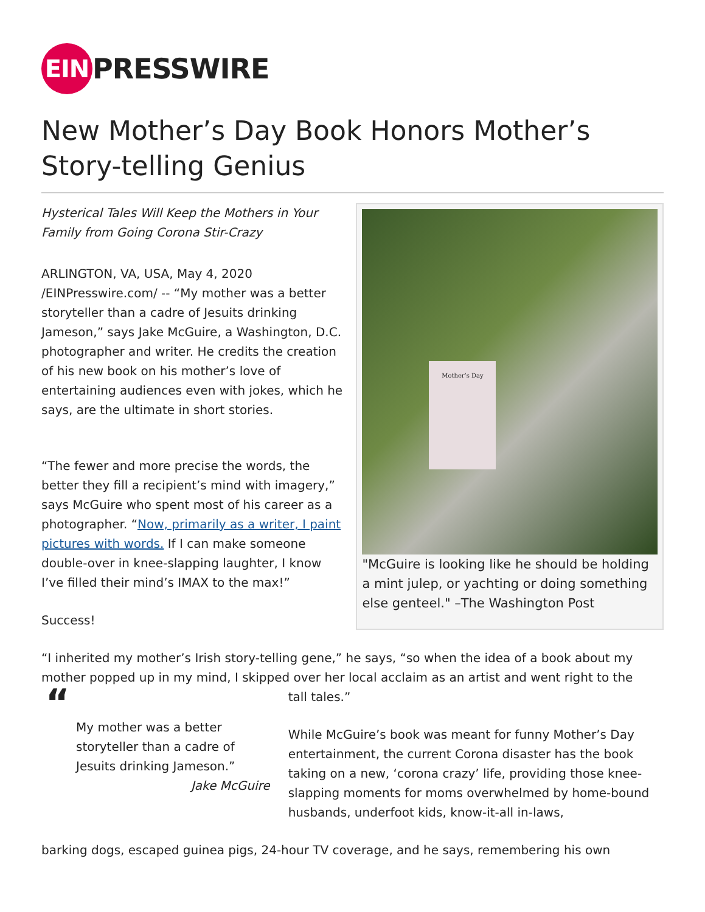EIN PRESSWIRE
New Mother’s Day Book Honors Mother’s Story-telling Genius
Hysterical Tales Will Keep the Mothers in Your Family from Going Corona Stir-Crazy
ARLINGTON, VA, USA, May 4, 2020 /EINPresswire.com/ -- “My mother was a better storyteller than a cadre of Jesuits drinking Jameson,” says Jake McGuire, a Washington, D.C. photographer and writer. He credits the creation of his new book on his mother’s love of entertaining audiences even with jokes, which he says, are the ultimate in short stories.
“The fewer and more precise the words, the better they fill a recipient’s mind with imagery,” says McGuire who spent most of his career as a photographer. “Now, primarily as a writer, I paint pictures with words. If I can make someone double-over in knee-slapping laughter, I know I’ve filled their mind’s IMAX to the max!”
Success!
Mother’s Day
"McGuire is looking like he should be holding a mint julep, or yachting or doing something else genteel." –The Washington Post
“I inherited my mother’s Irish story-telling gene,” he says, “so when the idea of a book about my mother popped up in my mind, I skipped over her local acclaim as an artist and went right to the
“
My mother was a better storyteller than a cadre of Jesuits drinking Jameson.”
Jake McGuire
tall tales.”
While McGuire’s book was meant for funny Mother’s Day entertainment, the current Corona disaster has the book taking on a new, ‘corona crazy’ life, providing those knee-slapping moments for moms overwhelmed by home-bound husbands, underfoot kids, know-it-all in-laws,
barking dogs, escaped guinea pigs, 24-hour TV coverage, and he says, remembering his own